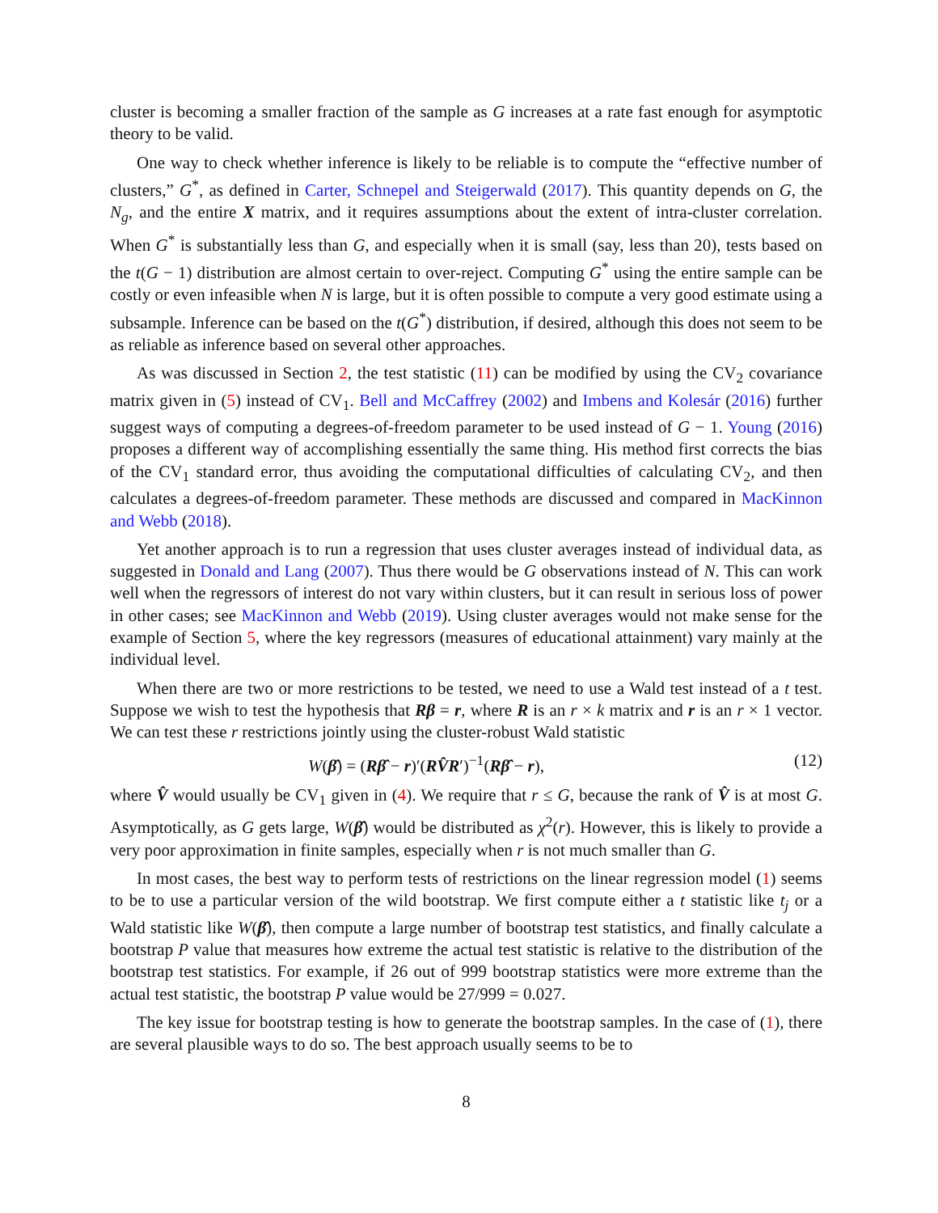cluster is becoming a smaller fraction of the sample as G increases at a rate fast enough for asymptotic theory to be valid.
One way to check whether inference is likely to be reliable is to compute the “effective number of clusters,” G<sup>*</sup>, as defined in Carter, Schnepel and Steigerwald (2017). This quantity depends on G, the N<sub>g</sub>, and the entire X matrix, and it requires assumptions about the extent of intra-cluster correlation. When G<sup>*</sup> is substantially less than G, and especially when it is small (say, less than 20), tests based on the t(G − 1) distribution are almost certain to over-reject. Computing G<sup>*</sup> using the entire sample can be costly or even infeasible when N is large, but it is often possible to compute a very good estimate using a subsample. Inference can be based on the t(G<sup>*</sup>) distribution, if desired, although this does not seem to be as reliable as inference based on several other approaches.
As was discussed in Section 2, the test statistic (11) can be modified by using the CV<sub>2</sub> covariance matrix given in (5) instead of CV<sub>1</sub>. Bell and McCaffrey (2002) and Imbens and Kolesár (2016) further suggest ways of computing a degrees-of-freedom parameter to be used instead of G − 1. Young (2016) proposes a different way of accomplishing essentially the same thing. His method first corrects the bias of the CV<sub>1</sub> standard error, thus avoiding the computational difficulties of calculating CV<sub>2</sub>, and then calculates a degrees-of-freedom parameter. These methods are discussed and compared in MacKinnon and Webb (2018).
Yet another approach is to run a regression that uses cluster averages instead of individual data, as suggested in Donald and Lang (2007). Thus there would be G observations instead of N. This can work well when the regressors of interest do not vary within clusters, but it can result in serious loss of power in other cases; see MacKinnon and Webb (2019). Using cluster averages would not make sense for the example of Section 5, where the key regressors (measures of educational attainment) vary mainly at the individual level.
When there are two or more restrictions to be tested, we need to use a Wald test instead of a t test. Suppose we wish to test the hypothesis that Rβ = r, where R is an r × k matrix and r is an r × 1 vector. We can test these r restrictions jointly using the cluster-robust Wald statistic
W(β̂) = (Rβ̂ − r)′(RV̂R′)<sup>−1</sup>(Rβ̂ − r), (12)
where V̂ would usually be CV<sub>1</sub> given in (4). We require that r ≤ G, because the rank of V̂ is at most G. Asymptotically, as G gets large, W(β̂) would be distributed as χ<sup>2</sup>(r). However, this is likely to provide a very poor approximation in finite samples, especially when r is not much smaller than G.
In most cases, the best way to perform tests of restrictions on the linear regression model (1) seems to be to use a particular version of the wild bootstrap. We first compute either a t statistic like t<sub>j</sub> or a Wald statistic like W(β̂), then compute a large number of bootstrap test statistics, and finally calculate a bootstrap P value that measures how extreme the actual test statistic is relative to the distribution of the bootstrap test statistics. For example, if 26 out of 999 bootstrap statistics were more extreme than the actual test statistic, the bootstrap P value would be 27/999 = 0.027.
The key issue for bootstrap testing is how to generate the bootstrap samples. In the case of (1), there are several plausible ways to do so. The best approach usually seems to be to
8